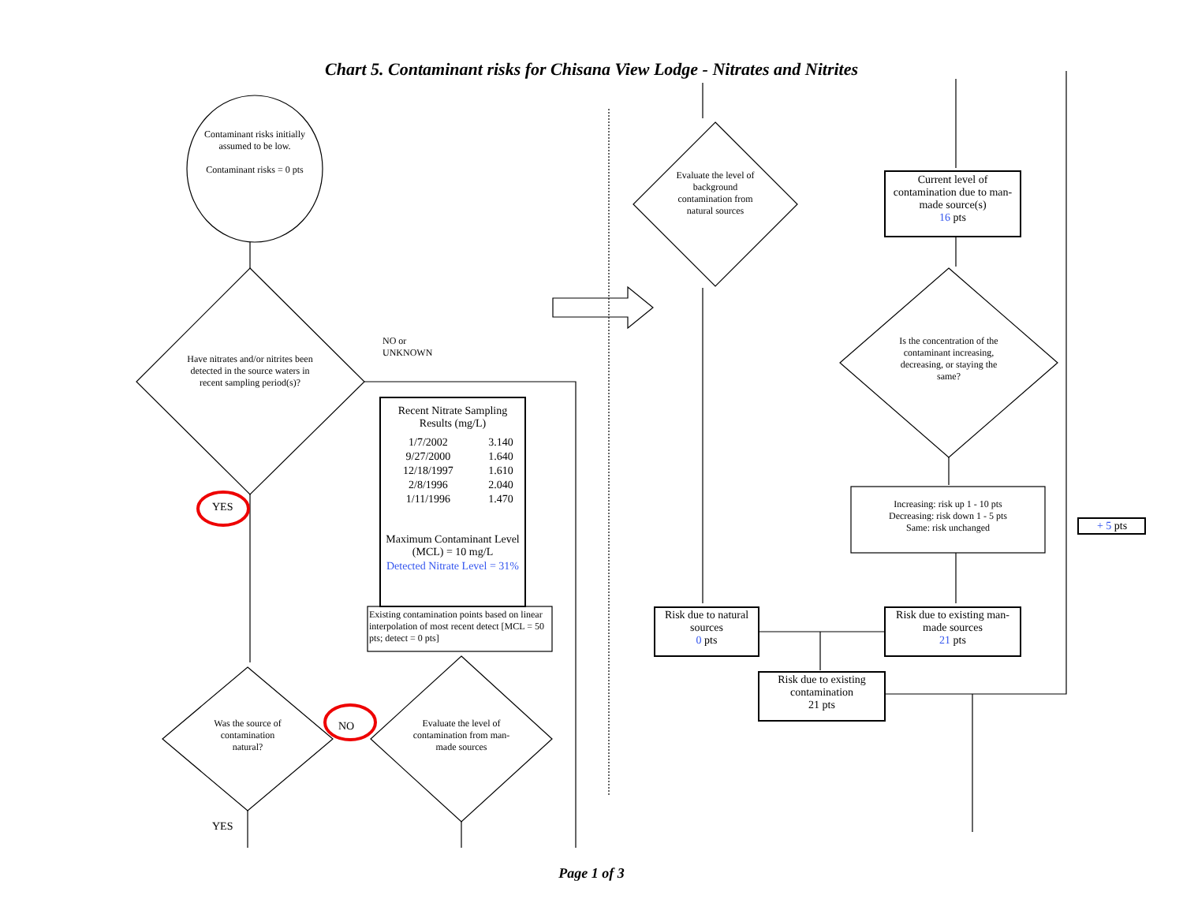Chart 5. Contaminant risks for Chisana View Lodge - Nitrates and Nitrites
Contaminant risks initially assumed to be low.
Contaminant risks = 0 pts
Have nitrates and/or nitrites been detected in the source waters in recent sampling period(s)?
NO or
UNKNOWN
YES
Was the source of contamination natural?
NO
Evaluate the level of contamination from man-made sources
YES
| Recent Nitrate Sampling Results (mg/L) | |
| --- | --- |
| 1/7/2002 | 3.140 |
| 9/27/2000 | 1.640 |
| 12/18/1997 | 1.610 |
| 2/8/1996 | 2.040 |
| 1/11/1996 | 1.470 |
| Maximum Contaminant Level (MCL) = 10 mg/L | |
| Detected Nitrate Level = 31% | |
Existing contamination points based on linear interpolation of most recent detect [MCL = 50 pts; detect = 0 pts]
Evaluate the level of background contamination from natural sources
Current level of contamination due to man-made source(s)
16 pts
Is the concentration of the contaminant increasing, decreasing, or staying the same?
Increasing: risk up 1 - 10 pts
Decreasing: risk down 1 - 5 pts
Same: risk unchanged
+ 5 pts
Risk due to natural sources
0 pts
Risk due to existing man-made sources
21 pts
Risk due to existing contamination
21 pts
Page 1 of 3